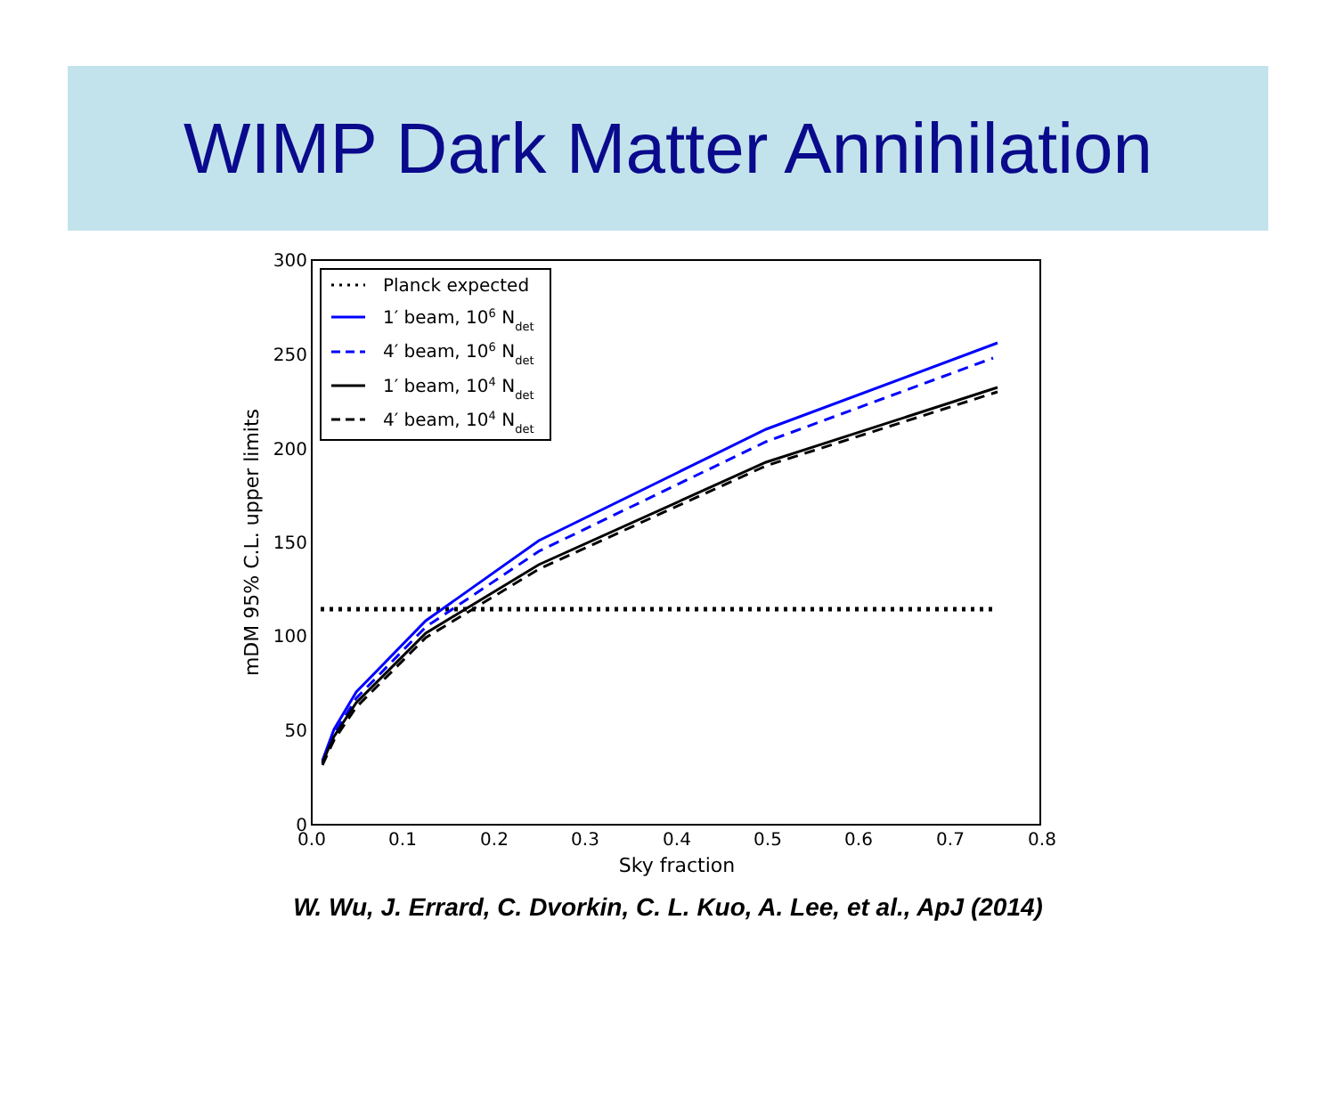WIMP Dark Matter Annihilation
300
250
200
150
100
50
0
0.0
0.1
0.2
0.3
0.4
0.5
0.6
0.7
0.8
Sky fraction
mDM 95% C.L. upper limits
Planck expected
1′ beam, 106 Ndet
4′ beam, 106 Ndet
1′ beam, 104 Ndet
4′ beam, 104 Ndet
W. Wu, J. Errard, C. Dvorkin, C. L. Kuo, A. Lee, et al., ApJ (2014)